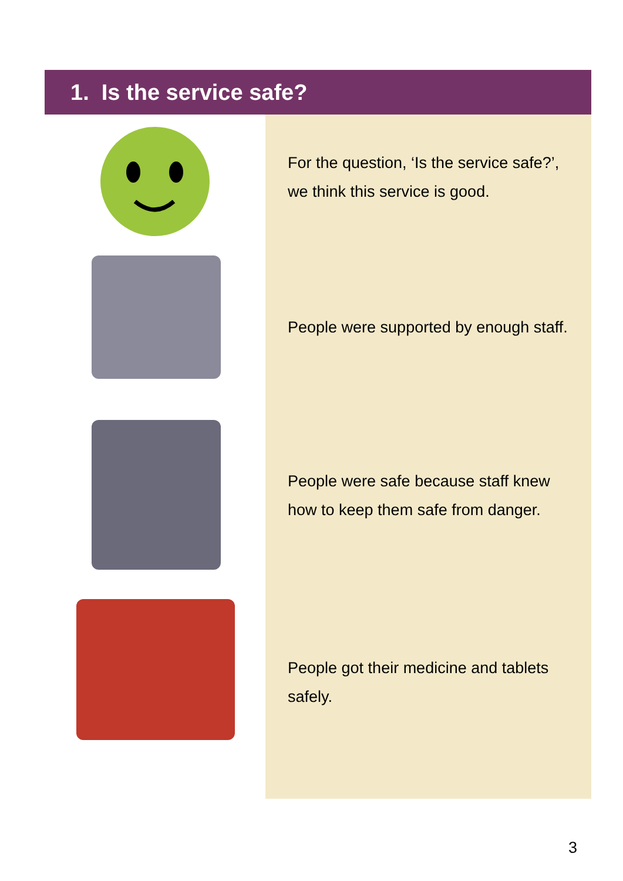1. Is the service safe?
For the question, ‘Is the service safe?’,
we think this service is good.
People were supported by enough staff.
People were safe because staff knew
how to keep them safe from danger.
People got their medicine and tablets
safely.
3